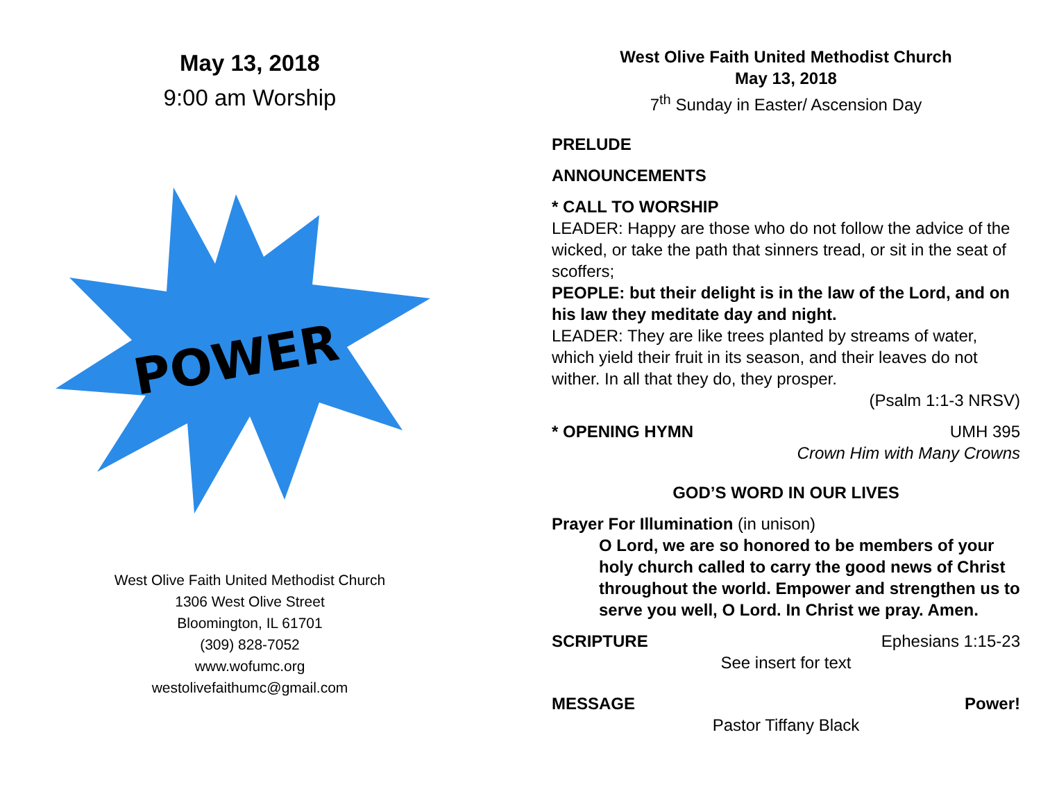May 13, 2018
9:00 am Worship
POWER
West Olive Faith United Methodist Church
1306 West Olive Street
Bloomington, IL 61701
(309) 828-7052
www.wofumc.org
westolivefaithumc@gmail.com
West Olive Faith United Methodist Church
May 13, 2018
7<sup>th</sup> Sunday in Easter/ Ascension Day
PRELUDE
ANNOUNCEMENTS
* CALL TO WORSHIP
LEADER: Happy are those who do not follow the advice of the wicked, or take the path that sinners tread, or sit in the seat of scoffers;
PEOPLE: but their delight is in the law of the Lord, and on his law they meditate day and night.
LEADER: They are like trees planted by streams of water, which yield their fruit in its season, and their leaves do not wither. In all that they do, they prosper.
(Psalm 1:1-3 NRSV)
* OPENING HYMN UMH 395
Crown Him with Many Crowns
GOD’S WORD IN OUR LIVES
Prayer For Illumination (in unison)
O Lord, we are so honored to be members of your holy church called to carry the good news of Christ throughout the world. Empower and strengthen us to serve you well, O Lord. In Christ we pray. Amen.
SCRIPTURE Ephesians 1:15-23
See insert for text
MESSAGE Power!
Pastor Tiffany Black